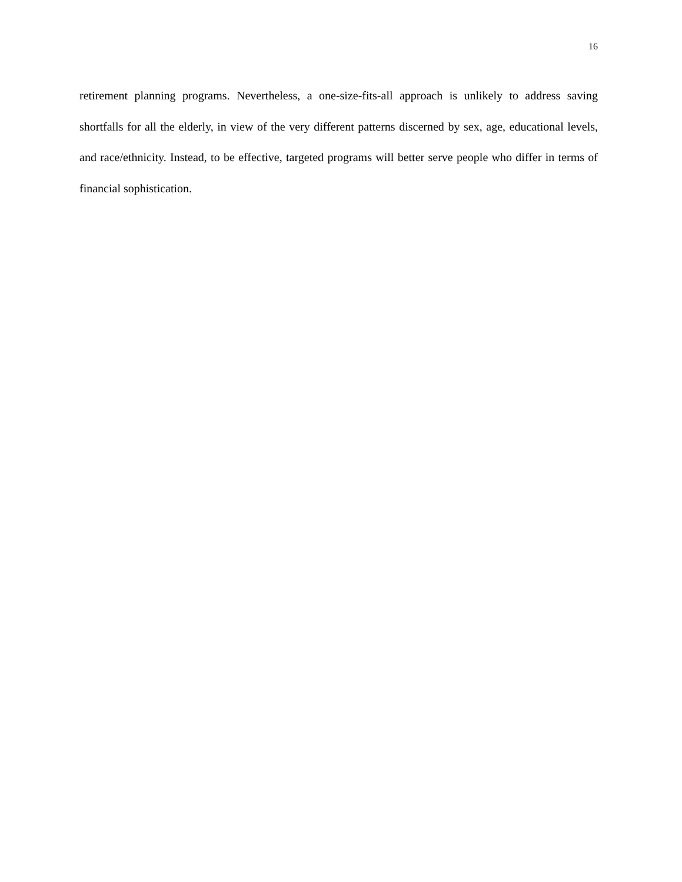16
retirement planning programs. Nevertheless, a one-size-fits-all approach is unlikely to address saving shortfalls for all the elderly, in view of the very different patterns discerned by sex, age, educational levels, and race/ethnicity. Instead, to be effective, targeted programs will better serve people who differ in terms of financial sophistication.